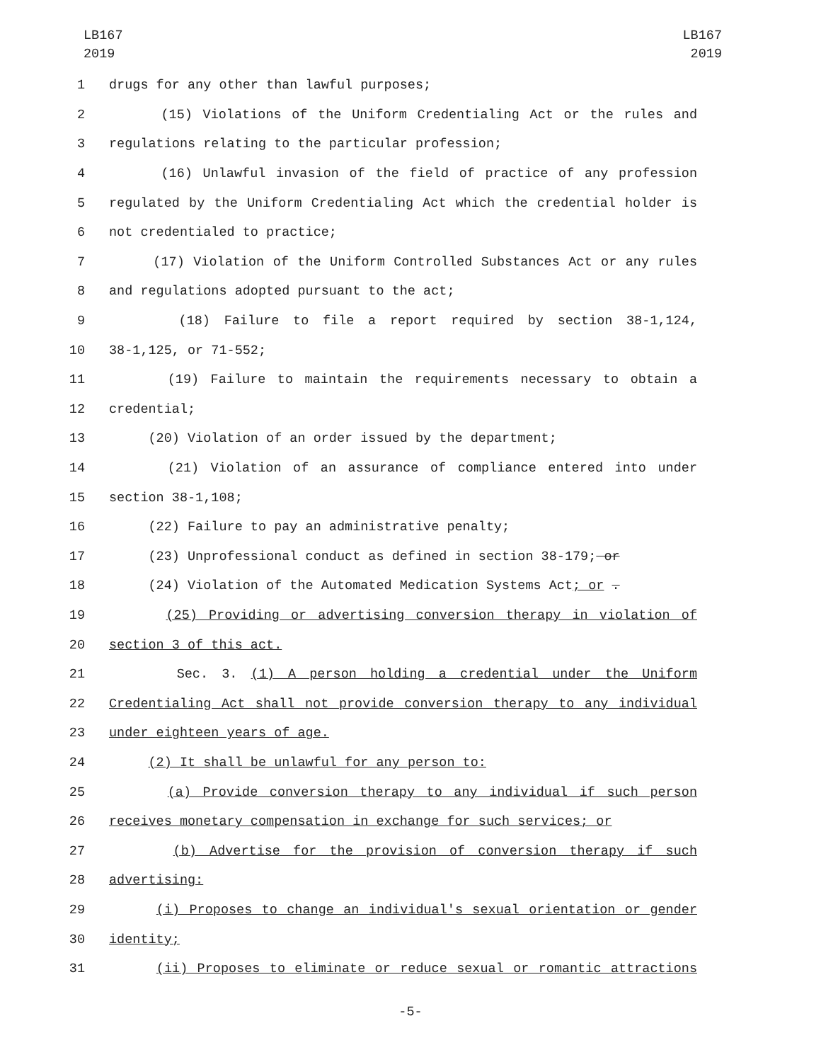LB167
2019
LB167
2019
1 drugs for any other than lawful purposes;
2 (15) Violations of the Uniform Credentialing Act or the rules and
3 regulations relating to the particular profession;
4 (16) Unlawful invasion of the field of practice of any profession
5 regulated by the Uniform Credentialing Act which the credential holder is
6 not credentialed to practice;
7 (17) Violation of the Uniform Controlled Substances Act or any rules
8 and regulations adopted pursuant to the act;
9 (18) Failure to file a report required by section 38-1,124,
10 38-1,125, or 71-552;
11 (19) Failure to maintain the requirements necessary to obtain a
12 credential;
13 (20) Violation of an order issued by the department;
14 (21) Violation of an assurance of compliance entered into under
15 section 38-1,108;
16 (22) Failure to pay an administrative penalty;
17 (23) Unprofessional conduct as defined in section 38-179; or
18 (24) Violation of the Automated Medication Systems Act; or .
19 (25) Providing or advertising conversion therapy in violation of
20 section 3 of this act.
21 Sec. 3. (1) A person holding a credential under the Uniform
22 Credentialing Act shall not provide conversion therapy to any individual
23 under eighteen years of age.
24 (2) It shall be unlawful for any person to:
25 (a) Provide conversion therapy to any individual if such person
26 receives monetary compensation in exchange for such services; or
27 (b) Advertise for the provision of conversion therapy if such
28 advertising:
29 (i) Proposes to change an individual's sexual orientation or gender
30 identity;
31 (ii) Proposes to eliminate or reduce sexual or romantic attractions
-5-